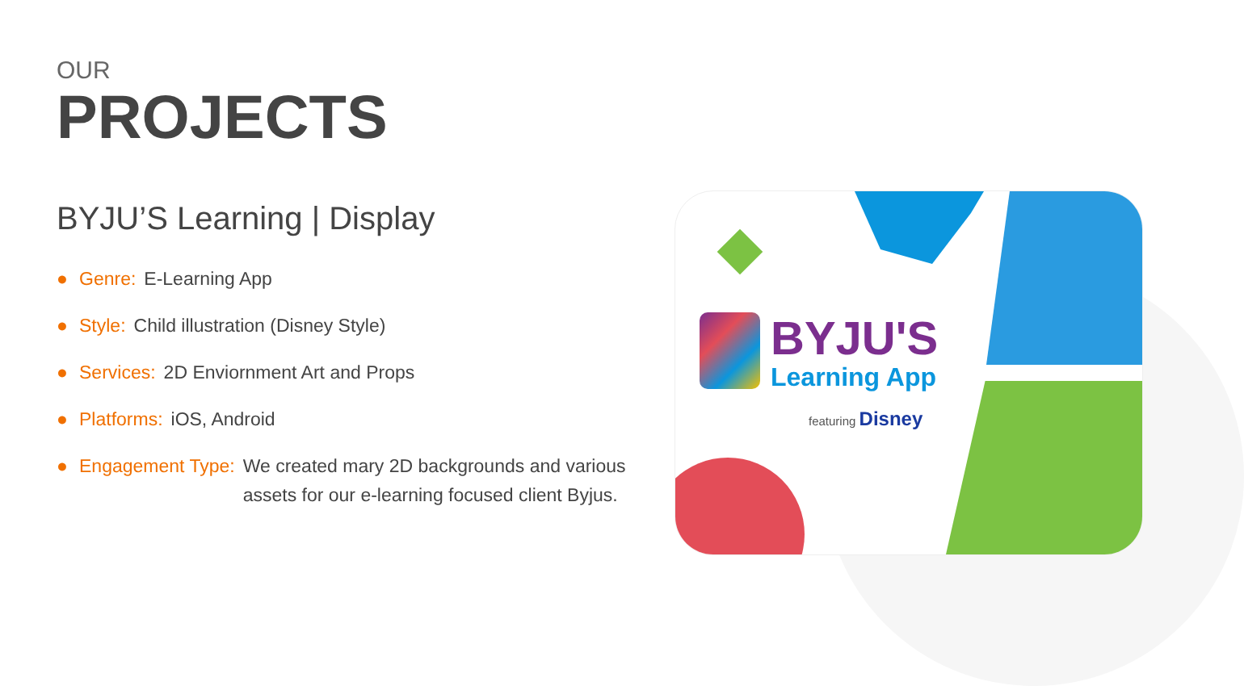OUR
PROJECTS
BYJU’S Learning | Display
● Genre: E-Learning App
● Style: Child illustration (Disney Style)
● Services: 2D Enviornment Art and Props
● Platforms: iOS, Android
● Engagement Type: We created mary 2D backgrounds and various assets for our e-learning focused client Byjus.
BYJU'S
Learning App
featuring Disney